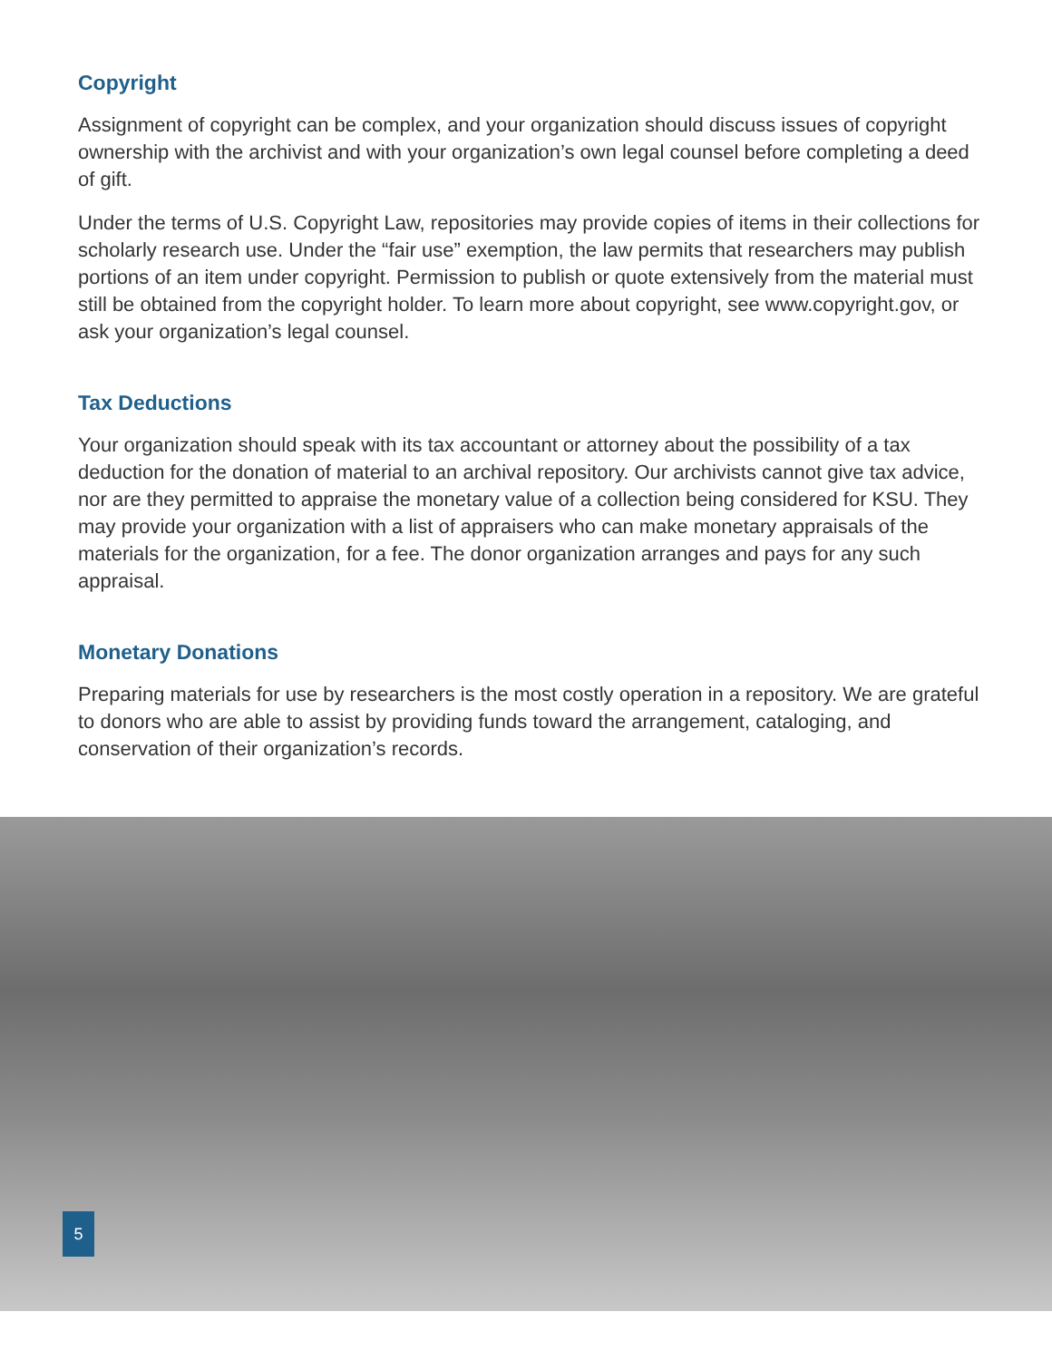Copyright
Assignment of copyright can be complex, and your organization should discuss issues of copyright ownership with the archivist and with your organization’s own legal counsel before completing a deed of gift.
Under the terms of U.S. Copyright Law, repositories may provide copies of items in their collections for scholarly research use. Under the “fair use” exemption, the law permits that researchers may publish portions of an item under copyright. Permission to publish or quote extensively from the material must still be obtained from the copyright holder. To learn more about copyright, see www.copyright.gov, or ask your organization’s legal counsel.
Tax Deductions
Your organization should speak with its tax accountant or attorney about the possibility of a tax deduction for the donation of material to an archival repository. Our archivists cannot give tax advice, nor are they permitted to appraise the monetary value of a collection being considered for KSU. They may provide your organization with a list of appraisers who can make monetary appraisals of the materials for the organization, for a fee. The donor organization arranges and pays for any such appraisal.
Monetary Donations
Preparing materials for use by researchers is the most costly operation in a repository. We are grateful to donors who are able to assist by providing funds toward the arrangement, cataloging, and conservation of their organization’s records.
5